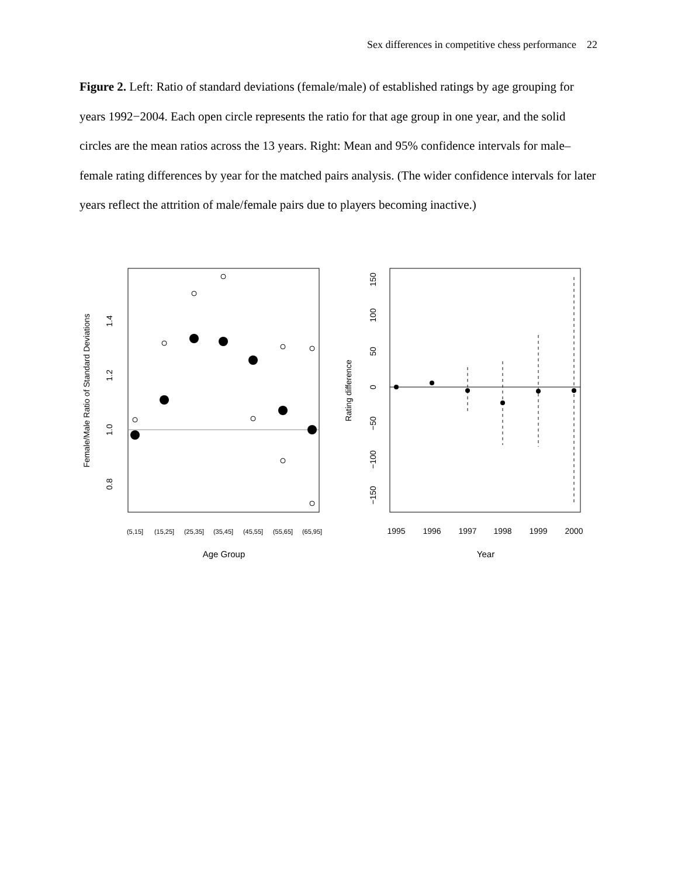Sex differences in competitive chess performance 22
Figure 2. Left: Ratio of standard deviations (female/male) of established ratings by age grouping for years 1992−2004. Each open circle represents the ratio for that age group in one year, and the solid circles are the mean ratios across the 13 years. Right: Mean and 95% confidence intervals for male–female rating differences by year for the matched pairs analysis. (The wider confidence intervals for later years reflect the attrition of male/female pairs due to players becoming inactive.)
1.4
1.2
1.0
0.8
Female/Male Ratio of Standard Deviations
(5,15]
(15,25]
(25,35]
(35,45]
(45,55]
(55,65]
(65,95]
Age Group
150
100
50
0
−50
−100
−150
Rating difference
1995
1996
1997
1998
1999
2000
Year